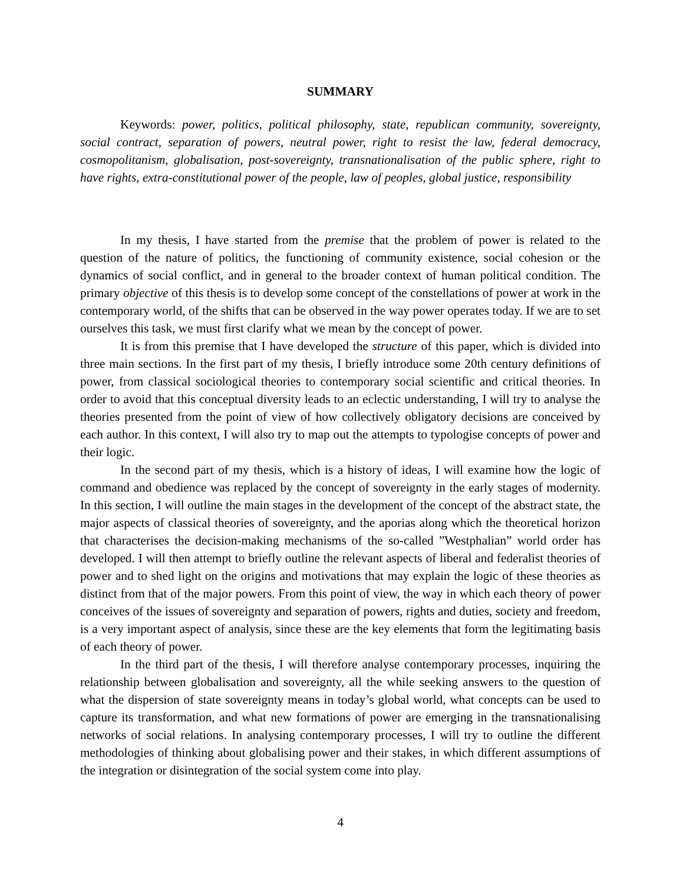SUMMARY
Keywords: power, politics, political philosophy, state, republican community, sovereignty, social contract, separation of powers, neutral power, right to resist the law, federal democracy, cosmopolitanism, globalisation, post-sovereignty, transnationalisation of the public sphere, right to have rights, extra-constitutional power of the people, law of peoples, global justice, responsibility
In my thesis, I have started from the premise that the problem of power is related to the question of the nature of politics, the functioning of community existence, social cohesion or the dynamics of social conflict, and in general to the broader context of human political condition. The primary objective of this thesis is to develop some concept of the constellations of power at work in the contemporary world, of the shifts that can be observed in the way power operates today. If we are to set ourselves this task, we must first clarify what we mean by the concept of power.
It is from this premise that I have developed the structure of this paper, which is divided into three main sections. In the first part of my thesis, I briefly introduce some 20th century definitions of power, from classical sociological theories to contemporary social scientific and critical theories. In order to avoid that this conceptual diversity leads to an eclectic understanding, I will try to analyse the theories presented from the point of view of how collectively obligatory decisions are conceived by each author. In this context, I will also try to map out the attempts to typologise concepts of power and their logic.
In the second part of my thesis, which is a history of ideas, I will examine how the logic of command and obedience was replaced by the concept of sovereignty in the early stages of modernity. In this section, I will outline the main stages in the development of the concept of the abstract state, the major aspects of classical theories of sovereignty, and the aporias along which the theoretical horizon that characterises the decision-making mechanisms of the so-called ”Westphalian” world order has developed. I will then attempt to briefly outline the relevant aspects of liberal and federalist theories of power and to shed light on the origins and motivations that may explain the logic of these theories as distinct from that of the major powers. From this point of view, the way in which each theory of power conceives of the issues of sovereignty and separation of powers, rights and duties, society and freedom, is a very important aspect of analysis, since these are the key elements that form the legitimating basis of each theory of power.
In the third part of the thesis, I will therefore analyse contemporary processes, inquiring the relationship between globalisation and sovereignty, all the while seeking answers to the question of what the dispersion of state sovereignty means in today’s global world, what concepts can be used to capture its transformation, and what new formations of power are emerging in the transnationalising networks of social relations. In analysing contemporary processes, I will try to outline the different methodologies of thinking about globalising power and their stakes, in which different assumptions of the integration or disintegration of the social system come into play.
4